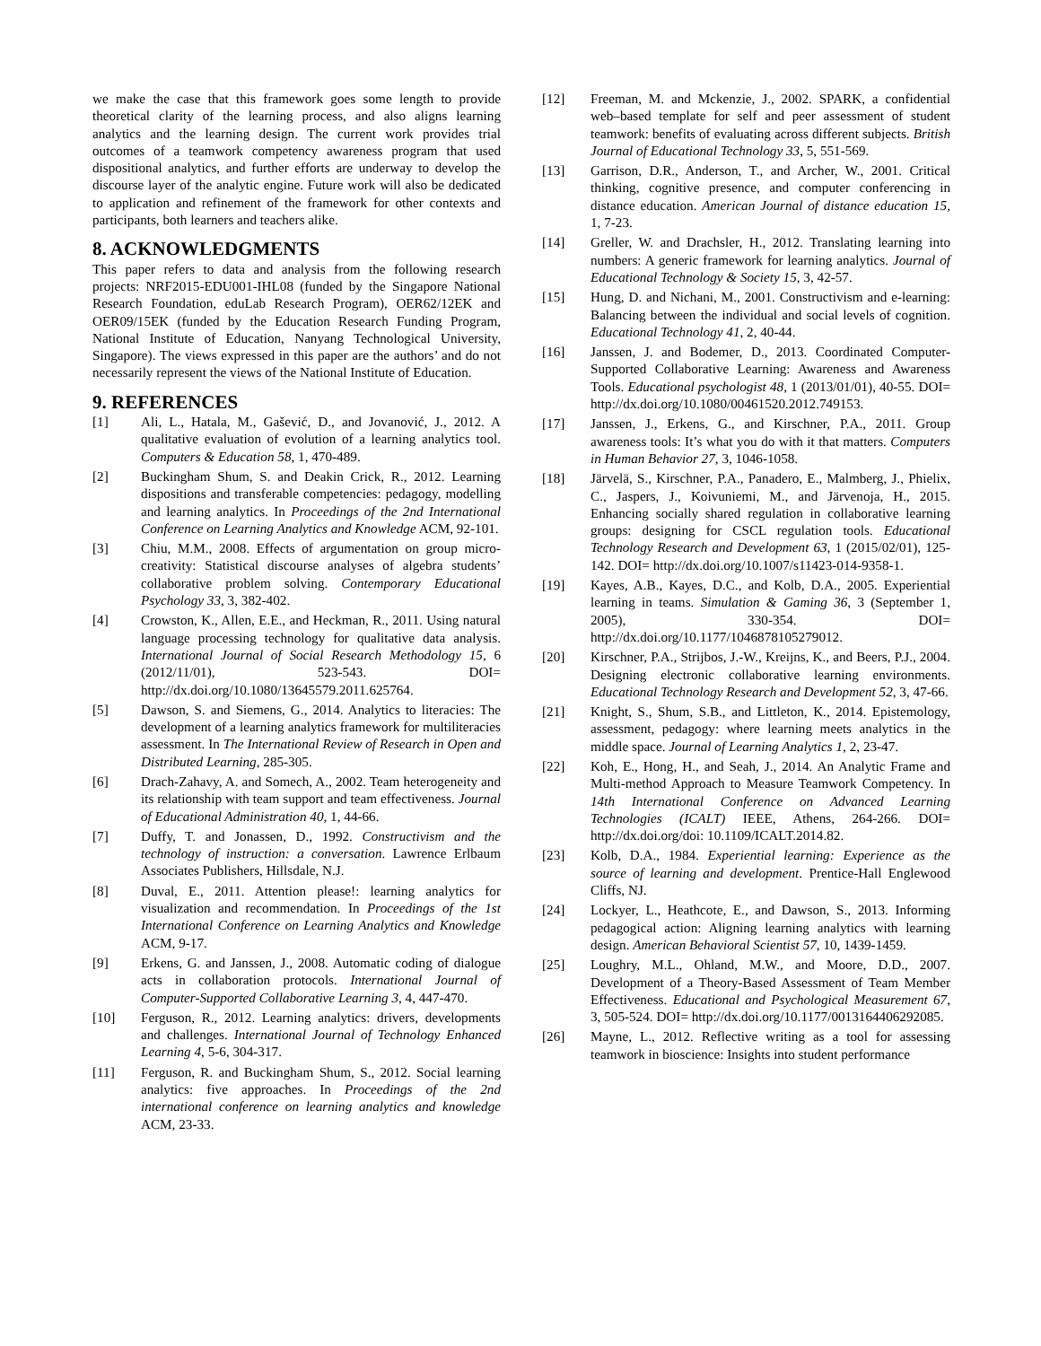we make the case that this framework goes some length to provide theoretical clarity of the learning process, and also aligns learning analytics and the learning design. The current work provides trial outcomes of a teamwork competency awareness program that used dispositional analytics, and further efforts are underway to develop the discourse layer of the analytic engine. Future work will also be dedicated to application and refinement of the framework for other contexts and participants, both learners and teachers alike.
8. ACKNOWLEDGMENTS
This paper refers to data and analysis from the following research projects: NRF2015-EDU001-IHL08 (funded by the Singapore National Research Foundation, eduLab Research Program), OER62/12EK and OER09/15EK (funded by the Education Research Funding Program, National Institute of Education, Nanyang Technological University, Singapore). The views expressed in this paper are the authors’ and do not necessarily represent the views of the National Institute of Education.
9. REFERENCES
[1] Ali, L., Hatala, M., Gašević, D., and Jovanović, J., 2012. A qualitative evaluation of evolution of a learning analytics tool. Computers & Education 58, 1, 470-489.
[2] Buckingham Shum, S. and Deakin Crick, R., 2012. Learning dispositions and transferable competencies: pedagogy, modelling and learning analytics. In Proceedings of the 2nd International Conference on Learning Analytics and Knowledge ACM, 92-101.
[3] Chiu, M.M., 2008. Effects of argumentation on group micro-creativity: Statistical discourse analyses of algebra students’ collaborative problem solving. Contemporary Educational Psychology 33, 3, 382-402.
[4] Crowston, K., Allen, E.E., and Heckman, R., 2011. Using natural language processing technology for qualitative data analysis. International Journal of Social Research Methodology 15, 6 (2012/11/01), 523-543. DOI= http://dx.doi.org/10.1080/13645579.2011.625764.
[5] Dawson, S. and Siemens, G., 2014. Analytics to literacies: The development of a learning analytics framework for multiliteracies assessment. In The International Review of Research in Open and Distributed Learning, 285-305.
[6] Drach-Zahavy, A. and Somech, A., 2002. Team heterogeneity and its relationship with team support and team effectiveness. Journal of Educational Administration 40, 1, 44-66.
[7] Duffy, T. and Jonassen, D., 1992. Constructivism and the technology of instruction: a conversation. Lawrence Erlbaum Associates Publishers, Hillsdale, N.J.
[8] Duval, E., 2011. Attention please!: learning analytics for visualization and recommendation. In Proceedings of the 1st International Conference on Learning Analytics and Knowledge ACM, 9-17.
[9] Erkens, G. and Janssen, J., 2008. Automatic coding of dialogue acts in collaboration protocols. International Journal of Computer-Supported Collaborative Learning 3, 4, 447-470.
[10] Ferguson, R., 2012. Learning analytics: drivers, developments and challenges. International Journal of Technology Enhanced Learning 4, 5-6, 304-317.
[11] Ferguson, R. and Buckingham Shum, S., 2012. Social learning analytics: five approaches. In Proceedings of the 2nd international conference on learning analytics and knowledge ACM, 23-33.
[12] Freeman, M. and Mckenzie, J., 2002. SPARK, a confidential web–based template for self and peer assessment of student teamwork: benefits of evaluating across different subjects. British Journal of Educational Technology 33, 5, 551-569.
[13] Garrison, D.R., Anderson, T., and Archer, W., 2001. Critical thinking, cognitive presence, and computer conferencing in distance education. American Journal of distance education 15, 1, 7-23.
[14] Greller, W. and Drachsler, H., 2012. Translating learning into numbers: A generic framework for learning analytics. Journal of Educational Technology & Society 15, 3, 42-57.
[15] Hung, D. and Nichani, M., 2001. Constructivism and e-learning: Balancing between the individual and social levels of cognition. Educational Technology 41, 2, 40-44.
[16] Janssen, J. and Bodemer, D., 2013. Coordinated Computer-Supported Collaborative Learning: Awareness and Awareness Tools. Educational psychologist 48, 1 (2013/01/01), 40-55. DOI= http://dx.doi.org/10.1080/00461520.2012.749153.
[17] Janssen, J., Erkens, G., and Kirschner, P.A., 2011. Group awareness tools: It’s what you do with it that matters. Computers in Human Behavior 27, 3, 1046-1058.
[18] Järvelä, S., Kirschner, P.A., Panadero, E., Malmberg, J., Phielix, C., Jaspers, J., Koivuniemi, M., and Järvenoja, H., 2015. Enhancing socially shared regulation in collaborative learning groups: designing for CSCL regulation tools. Educational Technology Research and Development 63, 1 (2015/02/01), 125-142. DOI= http://dx.doi.org/10.1007/s11423-014-9358-1.
[19] Kayes, A.B., Kayes, D.C., and Kolb, D.A., 2005. Experiential learning in teams. Simulation & Gaming 36, 3 (September 1, 2005), 330-354. DOI= http://dx.doi.org/10.1177/1046878105279012.
[20] Kirschner, P.A., Strijbos, J.-W., Kreijns, K., and Beers, P.J., 2004. Designing electronic collaborative learning environments. Educational Technology Research and Development 52, 3, 47-66.
[21] Knight, S., Shum, S.B., and Littleton, K., 2014. Epistemology, assessment, pedagogy: where learning meets analytics in the middle space. Journal of Learning Analytics 1, 2, 23-47.
[22] Koh, E., Hong, H., and Seah, J., 2014. An Analytic Frame and Multi-method Approach to Measure Teamwork Competency. In 14th International Conference on Advanced Learning Technologies (ICALT) IEEE, Athens, 264-266. DOI= http://dx.doi.org/doi: 10.1109/ICALT.2014.82.
[23] Kolb, D.A., 1984. Experiential learning: Experience as the source of learning and development. Prentice-Hall Englewood Cliffs, NJ.
[24] Lockyer, L., Heathcote, E., and Dawson, S., 2013. Informing pedagogical action: Aligning learning analytics with learning design. American Behavioral Scientist 57, 10, 1439-1459.
[25] Loughry, M.L., Ohland, M.W., and Moore, D.D., 2007. Development of a Theory-Based Assessment of Team Member Effectiveness. Educational and Psychological Measurement 67, 3, 505-524. DOI= http://dx.doi.org/10.1177/0013164406292085.
[26] Mayne, L., 2012. Reflective writing as a tool for assessing teamwork in bioscience: Insights into student performance